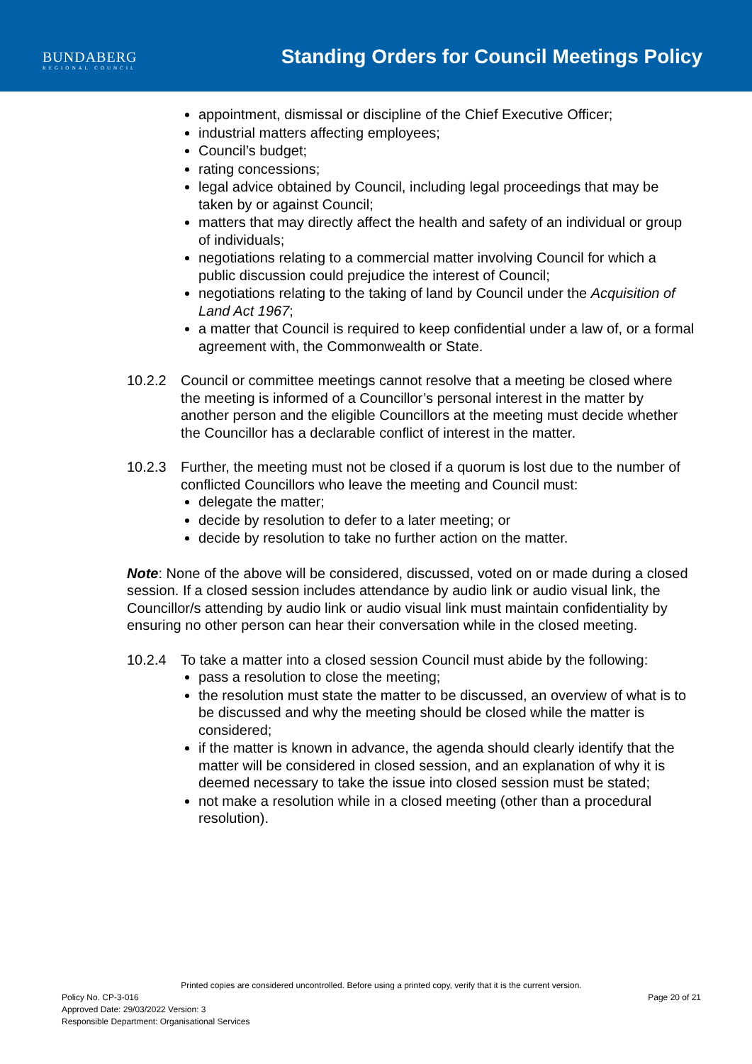BUNDABERG
REGIONAL COUNCIL
Standing Orders for Council Meetings Policy
appointment, dismissal or discipline of the Chief Executive Officer;
industrial matters affecting employees;
Council’s budget;
rating concessions;
legal advice obtained by Council, including legal proceedings that may be taken by or against Council;
matters that may directly affect the health and safety of an individual or group of individuals;
negotiations relating to a commercial matter involving Council for which a public discussion could prejudice the interest of Council;
negotiations relating to the taking of land by Council under the Acquisition of Land Act 1967;
a matter that Council is required to keep confidential under a law of, or a formal agreement with, the Commonwealth or State.
10.2.2 Council or committee meetings cannot resolve that a meeting be closed where the meeting is informed of a Councillor’s personal interest in the matter by another person and the eligible Councillors at the meeting must decide whether the Councillor has a declarable conflict of interest in the matter.
10.2.3 Further, the meeting must not be closed if a quorum is lost due to the number of conflicted Councillors who leave the meeting and Council must:
delegate the matter;
decide by resolution to defer to a later meeting; or
decide by resolution to take no further action on the matter.
Note: None of the above will be considered, discussed, voted on or made during a closed session. If a closed session includes attendance by audio link or audio visual link, the Councillor/s attending by audio link or audio visual link must maintain confidentiality by ensuring no other person can hear their conversation while in the closed meeting.
10.2.4 To take a matter into a closed session Council must abide by the following:
pass a resolution to close the meeting;
the resolution must state the matter to be discussed, an overview of what is to be discussed and why the meeting should be closed while the matter is considered;
if the matter is known in advance, the agenda should clearly identify that the matter will be considered in closed session, and an explanation of why it is deemed necessary to take the issue into closed session must be stated;
not make a resolution while in a closed meeting (other than a procedural resolution).
Printed copies are considered uncontrolled. Before using a printed copy, verify that it is the current version.
Policy No. CP-3-016 Page 20 of 21
Approved Date: 29/03/2022 Version: 3
Responsible Department: Organisational Services